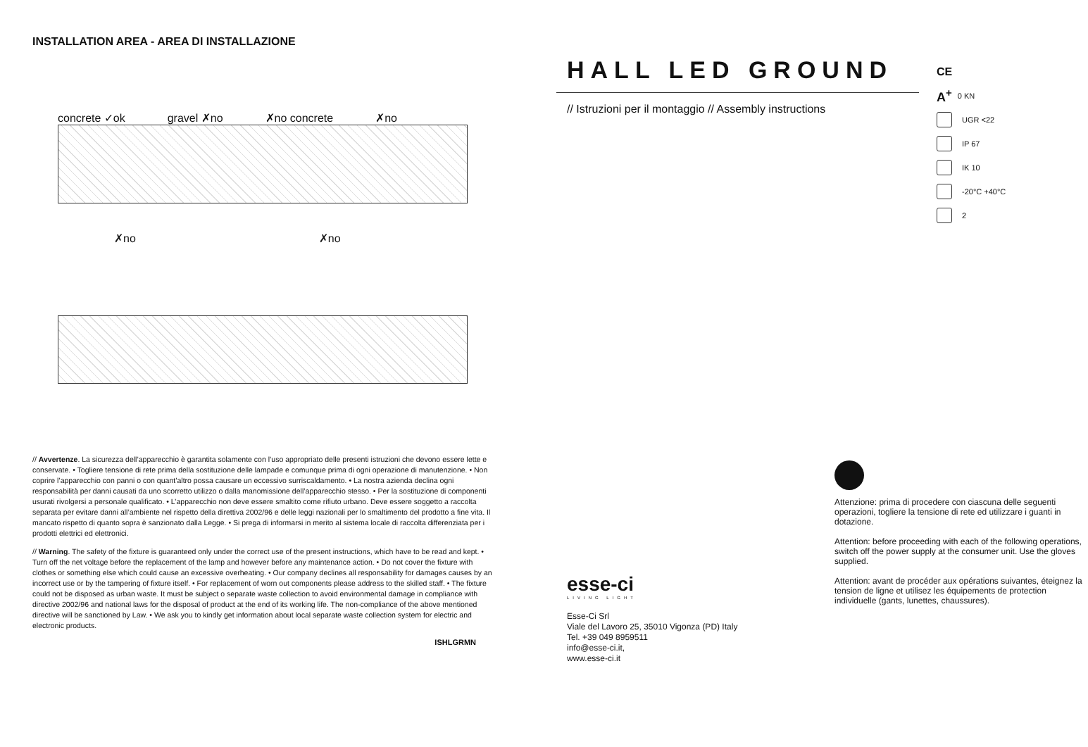INSTALLATION AREA - AREA DI INSTALLAZIONE
concrete ✓ok gravel ✗no ✗no concrete ✗no
✗no ✗no
// Avvertenze. La sicurezza dell’apparecchio è garantita solamente con l’uso appropriato delle presenti istruzioni che devono essere lette e conservate. • Togliere tensione di rete prima della sostituzione delle lampade e comunque prima di ogni operazione di manutenzione. • Non coprire l’apparecchio con panni o con quant’altro possa causare un eccessivo surriscaldamento. • La nostra azienda declina ogni responsabilità per danni causati da uno scorretto utilizzo o dalla manomissione dell’apparecchio stesso. • Per la sostituzione di componenti usurati rivolgersi a personale qualificato. • L’apparecchio non deve essere smaltito come rifiuto urbano. Deve essere soggetto a raccolta separata per evitare danni all’ambiente nel rispetto della direttiva 2002/96 e delle leggi nazionali per lo smaltimento del prodotto a fine vita. Il mancato rispetto di quanto sopra è sanzionato dalla Legge. • Si prega di informarsi in merito al sistema locale di raccolta differenziata per i prodotti elettrici ed elettronici.
// Warning. The safety of the fixture is guaranteed only under the correct use of the present instructions, which have to be read and kept. • Turn off the net voltage before the replacement of the lamp and however before any maintenance action. • Do not cover the fixture with clothes or something else which could cause an excessive overheating. • Our company declines all responsability for damages causes by an incorrect use or by the tampering of fixture itself. • For replacement of worn out components please address to the skilled staff. • The fixture could not be disposed as urban waste. It must be subject o separate waste collection to avoid environmental damage in compliance with directive 2002/96 and national laws for the disposal of product at the end of its working life. The non-compliance of the above mentioned directive will be sanctioned by Law. • We ask you to kindly get information about local separate waste collection system for electric and electronic products.
ISHLGRMN
HALL LED GROUND
// Istruzioni per il montaggio // Assembly instructions
CE
A<sup>+</sup> 0 KN
UGR <22
IP 67
IK 10
-20°C +40°C
2
Attenzione: prima di procedere con ciascuna delle seguenti operazioni, togliere la tensione di rete ed utilizzare i guanti in dotazione.
Attention: before proceeding with each of the following operations, switch off the power supply at the consumer unit. Use the gloves supplied.
Attention: avant de procéder aux opérations suivantes, éteignez la tension de ligne et utilisez les équipements de protection individuelle (gants, lunettes, chaussures).
esse-ci
LIVING LIGHT
Esse-Ci Srl
Viale del Lavoro 25, 35010 Vigonza (PD) Italy
Tel. +39 049 8959511
info@esse-ci.it,
www.esse-ci.it